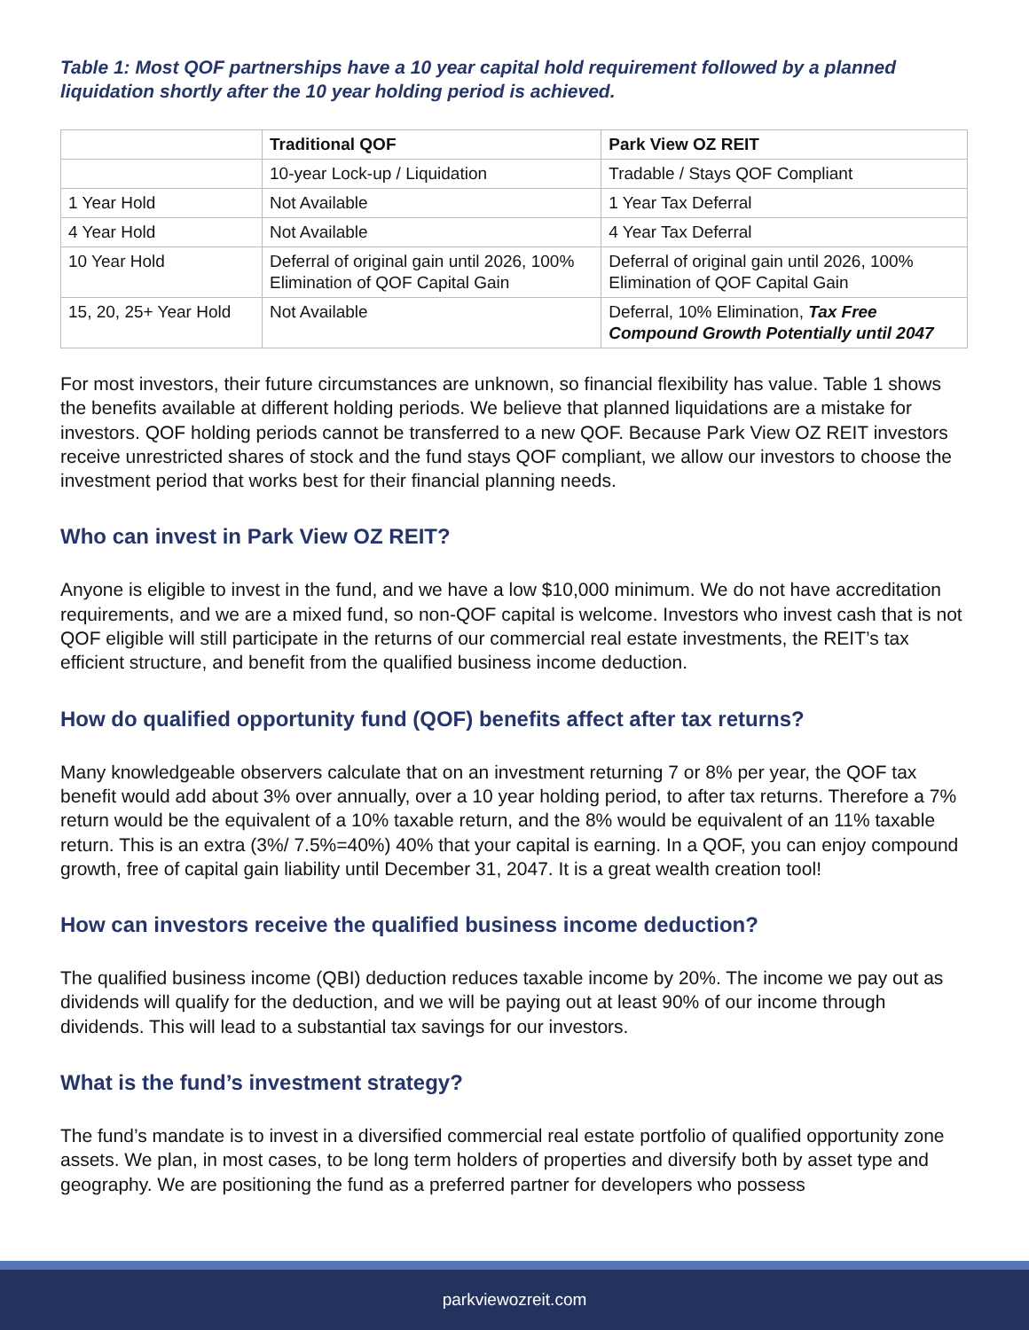Table 1: Most QOF partnerships have a 10 year capital hold requirement followed by a planned liquidation shortly after the 10 year holding period is achieved.
| | Traditional QOF | Park View OZ REIT |
| --- | --- | --- |
| | 10-year Lock-up / Liquidation | Tradable / Stays QOF Compliant |
| 1 Year Hold | Not Available | 1 Year Tax Deferral |
| 4 Year Hold | Not Available | 4 Year Tax Deferral |
| 10 Year Hold | Deferral of original gain until 2026, 100% Elimination of QOF Capital Gain | Deferral of original gain until 2026, 100% Elimination of QOF Capital Gain |
| 15, 20, 25+ Year Hold | Not Available | Deferral, 10% Elimination, Tax Free Compound Growth Potentially until 2047 |
For most investors, their future circumstances are unknown, so financial flexibility has value. Table 1 shows the benefits available at different holding periods. We believe that planned liquidations are a mistake for investors. QOF holding periods cannot be transferred to a new QOF. Because Park View OZ REIT investors receive unrestricted shares of stock and the fund stays QOF compliant, we allow our investors to choose the investment period that works best for their financial planning needs.
Who can invest in Park View OZ REIT?
Anyone is eligible to invest in the fund, and we have a low $10,000 minimum. We do not have accreditation requirements, and we are a mixed fund, so non-QOF capital is welcome. Investors who invest cash that is not QOF eligible will still participate in the returns of our commercial real estate investments, the REIT’s tax efficient structure, and benefit from the qualified business income deduction.
How do qualified opportunity fund (QOF) benefits affect after tax returns?
Many knowledgeable observers calculate that on an investment returning 7 or 8% per year, the QOF tax benefit would add about 3% over annually, over a 10 year holding period, to after tax returns. Therefore a 7% return would be the equivalent of a 10% taxable return, and the 8% would be equivalent of an 11% taxable return. This is an extra (3%/ 7.5%=40%) 40% that your capital is earning. In a QOF, you can enjoy compound growth, free of capital gain liability until December 31, 2047. It is a great wealth creation tool!
How can investors receive the qualified business income deduction?
The qualified business income (QBI) deduction reduces taxable income by 20%. The income we pay out as dividends will qualify for the deduction, and we will be paying out at least 90% of our income through dividends. This will lead to a substantial tax savings for our investors.
What is the fund’s investment strategy?
The fund’s mandate is to invest in a diversified commercial real estate portfolio of qualified opportunity zone assets. We plan, in most cases, to be long term holders of properties and diversify both by asset type and geography. We are positioning the fund as a preferred partner for developers who possess
parkviewozreit.com